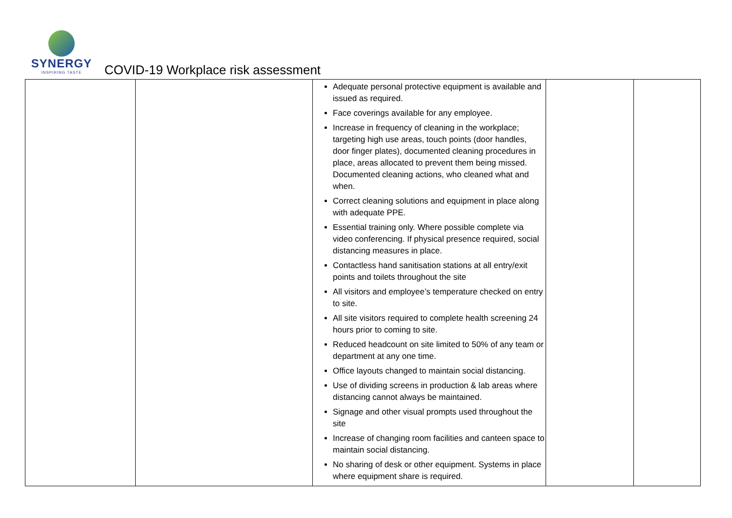SYNERGY
INSPIRING TASTE
COVID-19 Workplace risk assessment
| | | Adequate personal protective equipment is available and issued as required. Face coverings available for any employee. Increase in frequency of cleaning in the workplace; targeting high use areas, touch points (door handles, door finger plates), documented cleaning procedures in place, areas allocated to prevent them being missed. Documented cleaning actions, who cleaned what and when. Correct cleaning solutions and equipment in place along with adequate PPE. Essential training only. Where possible complete via video conferencing. If physical presence required, social distancing measures in place. Contactless hand sanitisation stations at all entry/exit points and toilets throughout the site All visitors and employee’s temperature checked on entry to site. All site visitors required to complete health screening 24 hours prior to coming to site. Reduced headcount on site limited to 50% of any team or department at any one time. Office layouts changed to maintain social distancing. Use of dividing screens in production & lab areas where distancing cannot always be maintained. Signage and other visual prompts used throughout the site Increase of changing room facilities and canteen space to maintain social distancing. No sharing of desk or other equipment. Systems in place where equipment share is required. | | |